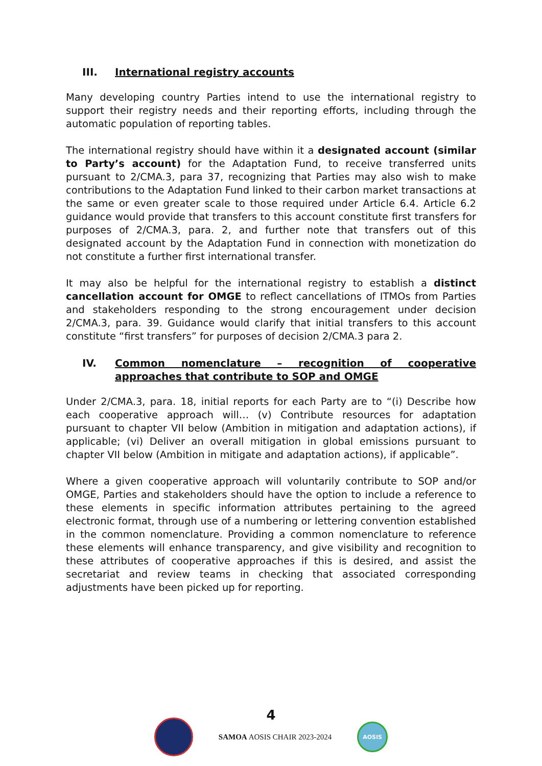III. International registry accounts
Many developing country Parties intend to use the international registry to support their registry needs and their reporting efforts, including through the automatic population of reporting tables.
The international registry should have within it a designated account (similar to Party’s account) for the Adaptation Fund, to receive transferred units pursuant to 2/CMA.3, para 37, recognizing that Parties may also wish to make contributions to the Adaptation Fund linked to their carbon market transactions at the same or even greater scale to those required under Article 6.4. Article 6.2 guidance would provide that transfers to this account constitute first transfers for purposes of 2/CMA.3, para. 2, and further note that transfers out of this designated account by the Adaptation Fund in connection with monetization do not constitute a further first international transfer.
It may also be helpful for the international registry to establish a distinct cancellation account for OMGE to reflect cancellations of ITMOs from Parties and stakeholders responding to the strong encouragement under decision 2/CMA.3, para. 39. Guidance would clarify that initial transfers to this account constitute “first transfers” for purposes of decision 2/CMA.3 para 2.
IV. Common nomenclature – recognition of cooperative approaches that contribute to SOP and OMGE
Under 2/CMA.3, para. 18, initial reports for each Party are to “(i) Describe how each cooperative approach will… (v) Contribute resources for adaptation pursuant to chapter VII below (Ambition in mitigation and adaptation actions), if applicable; (vi) Deliver an overall mitigation in global emissions pursuant to chapter VII below (Ambition in mitigate and adaptation actions), if applicable”.
Where a given cooperative approach will voluntarily contribute to SOP and/or OMGE, Parties and stakeholders should have the option to include a reference to these elements in specific information attributes pertaining to the agreed electronic format, through use of a numbering or lettering convention established in the common nomenclature. Providing a common nomenclature to reference these elements will enhance transparency, and give visibility and recognition to these attributes of cooperative approaches if this is desired, and assist the secretariat and review teams in checking that associated corresponding adjustments have been picked up for reporting.
4
SAMOA AOSIS CHAIR 2023-2024
AOSIS